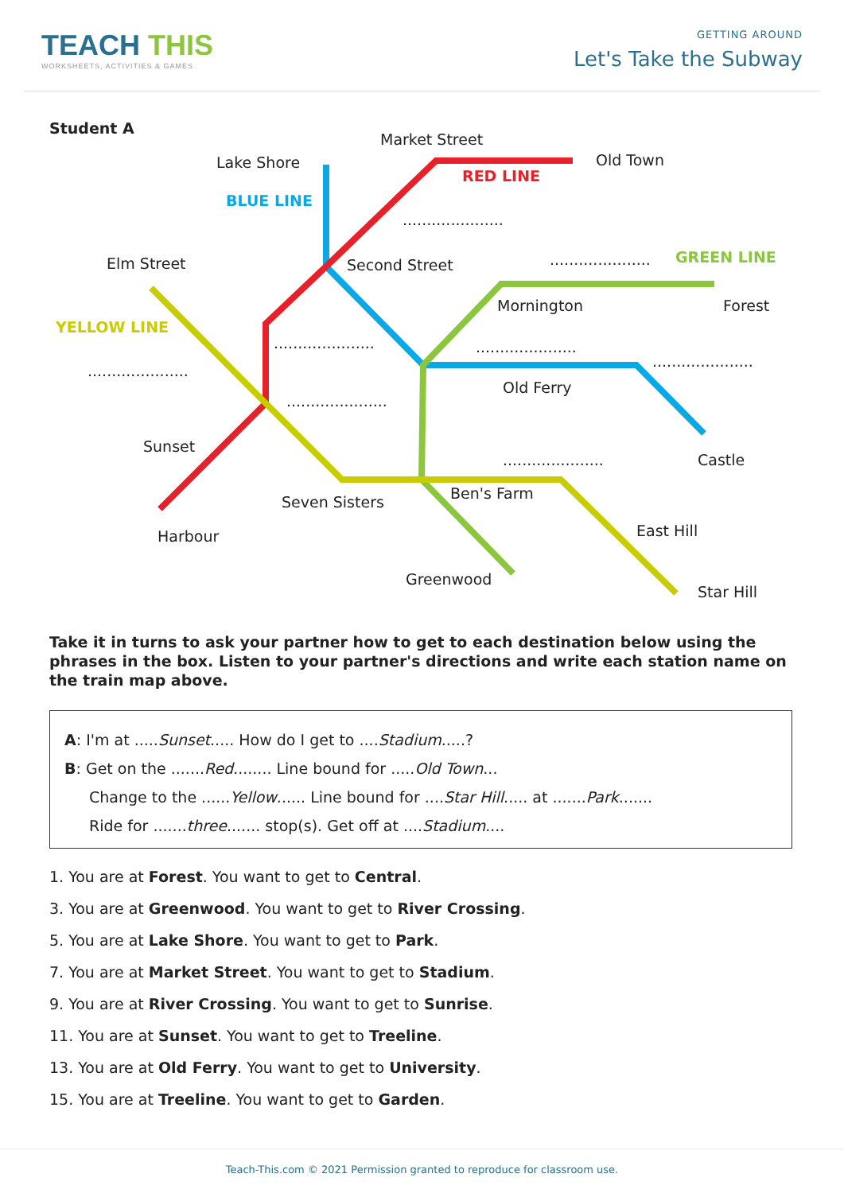TEACH THIS
WORKSHEETS, ACTIVITIES & GAMES
GETTING AROUND
Let's Take the Subway
Student A
Market Street
Lake Shore Old Town
RED LINE
BLUE LINE
.....................
Elm Street Second Street ..................... GREEN LINE
Mornington Forest
YELLOW LINE
..................... .....................
.....................
.....................
Old Ferry
.....................
Sunset
..................... Castle
Seven Sisters Ben's Farm
Harbour East Hill
Greenwood
Star Hill
Take it in turns to ask your partner how to get to each destination below using the phrases in the box. Listen to your partner's directions and write each station name on the train map above.
A: I'm at .....Sunset..... How do I get to ....Stadium.....?
B: Get on the .......Red........ Line bound for .....Old Town...
Change to the ......Yellow...... Line bound for ....Star Hill..... at .......Park.......
Ride for .......three....... stop(s). Get off at ....Stadium....
1. You are at Forest. You want to get to Central.
3. You are at Greenwood. You want to get to River Crossing.
5. You are at Lake Shore. You want to get to Park.
7. You are at Market Street. You want to get to Stadium.
9. You are at River Crossing. You want to get to Sunrise.
11. You are at Sunset. You want to get to Treeline.
13. You are at Old Ferry. You want to get to University.
15. You are at Treeline. You want to get to Garden.
Teach-This.com © 2021 Permission granted to reproduce for classroom use.